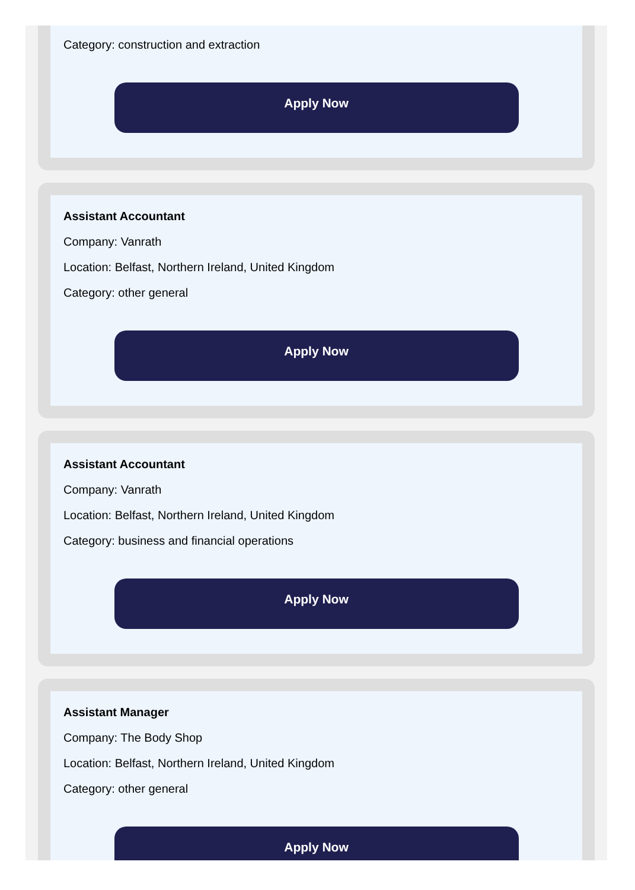Category: construction and extraction
Apply Now
Assistant Accountant
Company: Vanrath
Location: Belfast, Northern Ireland, United Kingdom
Category: other general
Apply Now
Assistant Accountant
Company: Vanrath
Location: Belfast, Northern Ireland, United Kingdom
Category: business and financial operations
Apply Now
Assistant Manager
Company: The Body Shop
Location: Belfast, Northern Ireland, United Kingdom
Category: other general
Apply Now